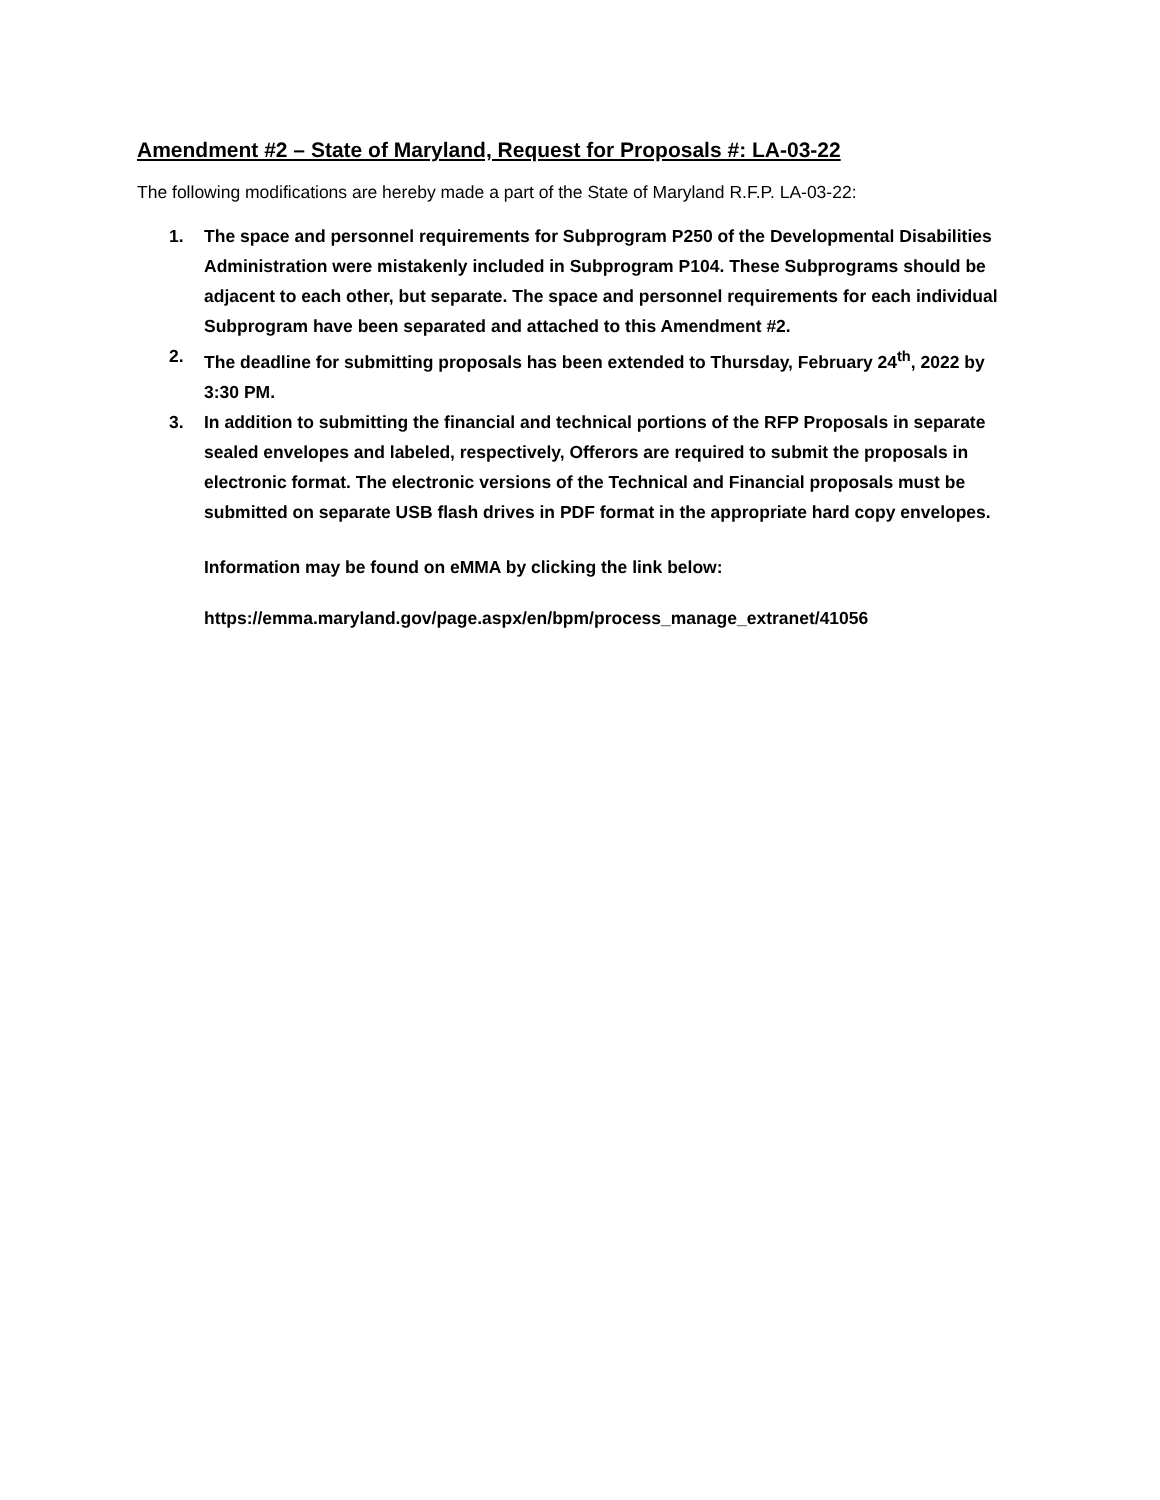Amendment #2 – State of Maryland, Request for Proposals #: LA-03-22
The following modifications are hereby made a part of the State of Maryland R.F.P. LA-03-22:
1. The space and personnel requirements for Subprogram P250 of the Developmental Disabilities Administration were mistakenly included in Subprogram P104. These Subprograms should be adjacent to each other, but separate. The space and personnel requirements for each individual Subprogram have been separated and attached to this Amendment #2.
2. The deadline for submitting proposals has been extended to Thursday, February 24<sup>th</sup>, 2022 by 3:30 PM.
3. In addition to submitting the financial and technical portions of the RFP Proposals in separate sealed envelopes and labeled, respectively, Offerors are required to submit the proposals in electronic format. The electronic versions of the Technical and Financial proposals must be submitted on separate USB flash drives in PDF format in the appropriate hard copy envelopes.
Information may be found on eMMA by clicking the link below:
https://emma.maryland.gov/page.aspx/en/bpm/process_manage_extranet/41056